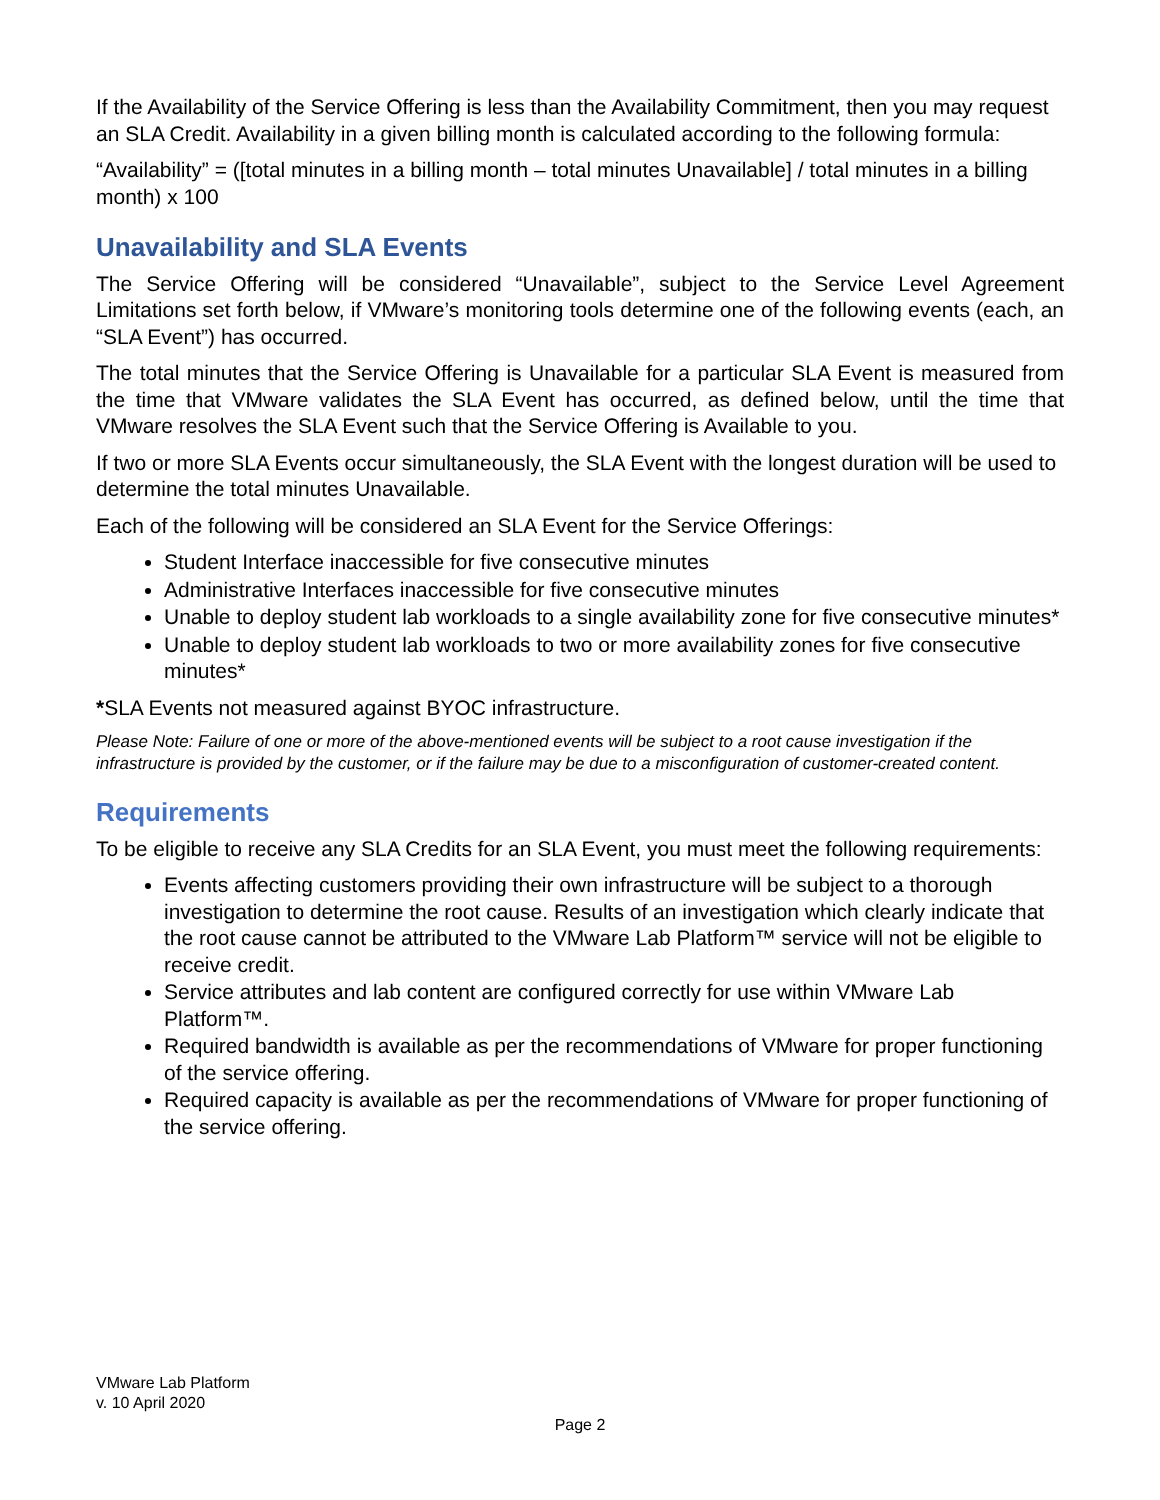If the Availability of the Service Offering is less than the Availability Commitment, then you may request an SLA Credit. Availability in a given billing month is calculated according to the following formula:
“Availability” = ([total minutes in a billing month – total minutes Unavailable] / total minutes in a billing month) x 100
Unavailability and SLA Events
The Service Offering will be considered “Unavailable”, subject to the Service Level Agreement Limitations set forth below, if VMware’s monitoring tools determine one of the following events (each, an “SLA Event”) has occurred.
The total minutes that the Service Offering is Unavailable for a particular SLA Event is measured from the time that VMware validates the SLA Event has occurred, as defined below, until the time that VMware resolves the SLA Event such that the Service Offering is Available to you.
If two or more SLA Events occur simultaneously, the SLA Event with the longest duration will be used to determine the total minutes Unavailable.
Each of the following will be considered an SLA Event for the Service Offerings:
Student Interface inaccessible for five consecutive minutes
Administrative Interfaces inaccessible for five consecutive minutes
Unable to deploy student lab workloads to a single availability zone for five consecutive minutes*
Unable to deploy student lab workloads to two or more availability zones for five consecutive minutes*
*SLA Events not measured against BYOC infrastructure.
Please Note: Failure of one or more of the above-mentioned events will be subject to a root cause investigation if the infrastructure is provided by the customer, or if the failure may be due to a misconfiguration of customer-created content.
Requirements
To be eligible to receive any SLA Credits for an SLA Event, you must meet the following requirements:
Events affecting customers providing their own infrastructure will be subject to a thorough investigation to determine the root cause. Results of an investigation which clearly indicate that the root cause cannot be attributed to the VMware Lab Platform™ service will not be eligible to receive credit.
Service attributes and lab content are configured correctly for use within VMware Lab Platform™.
Required bandwidth is available as per the recommendations of VMware for proper functioning of the service offering.
Required capacity is available as per the recommendations of VMware for proper functioning of the service offering.
VMware Lab Platform
v. 10 April 2020
Page 2